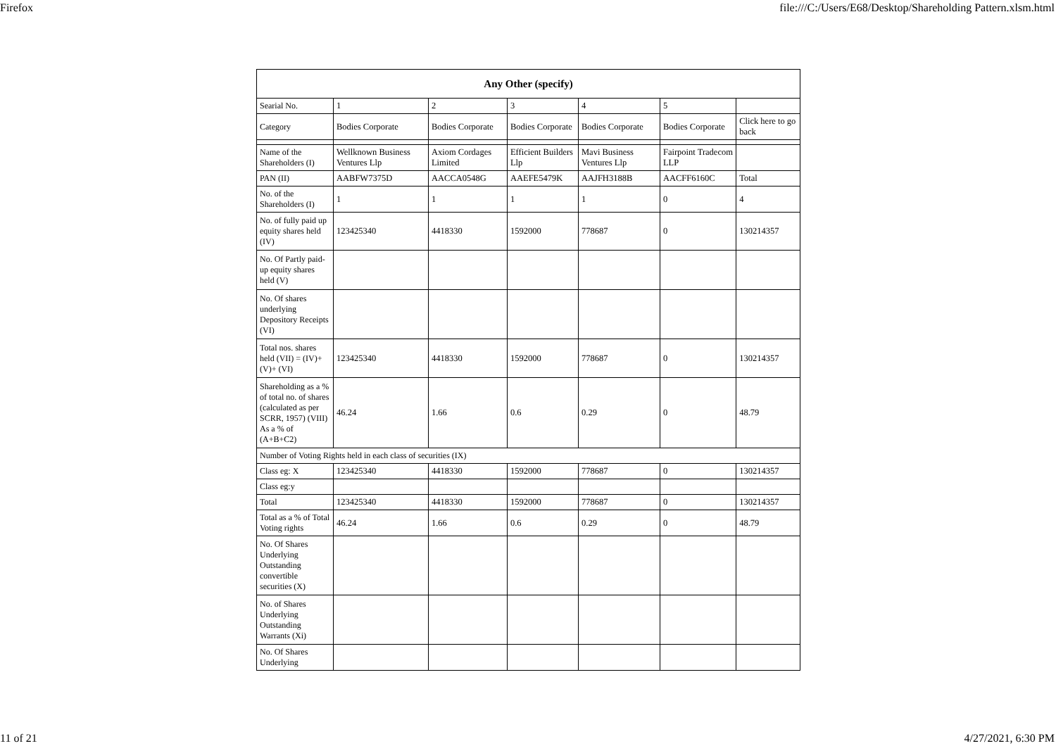Firefox file:///C:/Users/E68/Desktop/Shareholding Pattern.xlsm.html
| Any Other (specify) | | | | | | |
| --- | --- | --- | --- | --- | --- | --- |
| Searial No. | 1 | 2 | 3 | 4 | 5 | |
| Category | Bodies Corporate | Bodies Corporate | Bodies Corporate | Bodies Corporate | Bodies Corporate | Click here to go back |
| Name of the Shareholders (I) | Wellknown Business Ventures Llp | Axiom Cordages Limited | Efficient Builders Llp | Mavi Business Ventures Llp | Fairpoint Tradecom LLP | |
| PAN (II) | AABFW7375D | AACCA0548G | AAEFE5479K | AAJFH3188B | AACFF6160C | Total |
| No. of the Shareholders (I) | 1 | 1 | 1 | 1 | 0 | 4 |
| No. of fully paid up equity shares held (IV) | 123425340 | 4418330 | 1592000 | 778687 | 0 | 130214357 |
| No. Of Partly paid-up equity shares held (V) | | | | | | |
| No. Of shares underlying Depository Receipts (VI) | | | | | | |
| Total nos. shares held (VII) = (IV)+(V)+ (VI) | 123425340 | 4418330 | 1592000 | 778687 | 0 | 130214357 |
| Shareholding as a % of total no. of shares (calculated as per SCRR, 1957) (VIII) As a % of (A+B+C2) | 46.24 | 1.66 | 0.6 | 0.29 | 0 | 48.79 |
| Number of Voting Rights held in each class of securities (IX) | | | | | | |
| Class eg: X | 123425340 | 4418330 | 1592000 | 778687 | 0 | 130214357 |
| Class eg:y | | | | | | |
| Total | 123425340 | 4418330 | 1592000 | 778687 | 0 | 130214357 |
| Total as a % of Total Voting rights | 46.24 | 1.66 | 0.6 | 0.29 | 0 | 48.79 |
| No. Of Shares Underlying Outstanding convertible securities (X) | | | | | | |
| No. of Shares Underlying Outstanding Warrants (Xi) | | | | | | |
| No. Of Shares Underlying | | | | | | |
11 of 21 4/27/2021, 6:30 PM